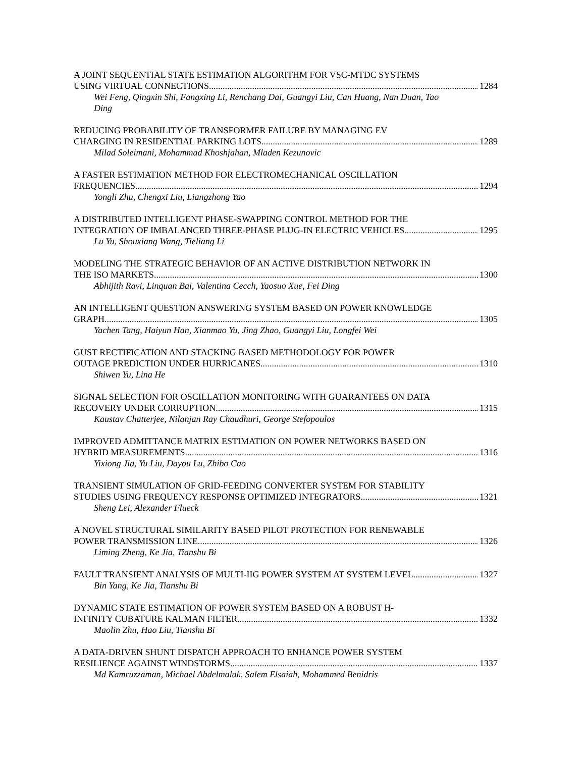A JOINT SEQUENTIAL STATE ESTIMATION ALGORITHM FOR VSC-MTDC SYSTEMS
USING VIRTUAL CONNECTIONS 1284
Wei Feng, Qingxin Shi, Fangxing Li, Renchang Dai, Guangyi Liu, Can Huang, Nan Duan, Tao Ding
REDUCING PROBABILITY OF TRANSFORMER FAILURE BY MANAGING EV
CHARGING IN RESIDENTIAL PARKING LOTS 1289
Milad Soleimani, Mohammad Khoshjahan, Mladen Kezunovic
A FASTER ESTIMATION METHOD FOR ELECTROMECHANICAL OSCILLATION
FREQUENCIES 1294
Yongli Zhu, Chengxi Liu, Liangzhong Yao
A DISTRIBUTED INTELLIGENT PHASE-SWAPPING CONTROL METHOD FOR THE
INTEGRATION OF IMBALANCED THREE-PHASE PLUG-IN ELECTRIC VEHICLES 1295
Lu Yu, Shouxiang Wang, Tieliang Li
MODELING THE STRATEGIC BEHAVIOR OF AN ACTIVE DISTRIBUTION NETWORK IN
THE ISO MARKETS 1300
Abhijith Ravi, Linquan Bai, Valentina Cecch, Yaosuo Xue, Fei Ding
AN INTELLIGENT QUESTION ANSWERING SYSTEM BASED ON POWER KNOWLEDGE
GRAPH 1305
Yachen Tang, Haiyun Han, Xianmao Yu, Jing Zhao, Guangyi Liu, Longfei Wei
GUST RECTIFICATION AND STACKING BASED METHODOLOGY FOR POWER
OUTAGE PREDICTION UNDER HURRICANES 1310
Shiwen Yu, Lina He
SIGNAL SELECTION FOR OSCILLATION MONITORING WITH GUARANTEES ON DATA
RECOVERY UNDER CORRUPTION 1315
Kaustav Chatterjee, Nilanjan Ray Chaudhuri, George Stefopoulos
IMPROVED ADMITTANCE MATRIX ESTIMATION ON POWER NETWORKS BASED ON
HYBRID MEASUREMENTS 1316
Yixiong Jia, Yu Liu, Dayou Lu, Zhibo Cao
TRANSIENT SIMULATION OF GRID-FEEDING CONVERTER SYSTEM FOR STABILITY
STUDIES USING FREQUENCY RESPONSE OPTIMIZED INTEGRATORS 1321
Sheng Lei, Alexander Flueck
A NOVEL STRUCTURAL SIMILARITY BASED PILOT PROTECTION FOR RENEWABLE
POWER TRANSMISSION LINE 1326
Liming Zheng, Ke Jia, Tianshu Bi
FAULT TRANSIENT ANALYSIS OF MULTI-IIG POWER SYSTEM AT SYSTEM LEVEL 1327
Bin Yang, Ke Jia, Tianshu Bi
DYNAMIC STATE ESTIMATION OF POWER SYSTEM BASED ON A ROBUST H-
INFINITY CUBATURE KALMAN FILTER 1332
Maolin Zhu, Hao Liu, Tianshu Bi
A DATA-DRIVEN SHUNT DISPATCH APPROACH TO ENHANCE POWER SYSTEM
RESILIENCE AGAINST WINDSTORMS 1337
Md Kamruzzaman, Michael Abdelmalak, Salem Elsaiah, Mohammed Benidris